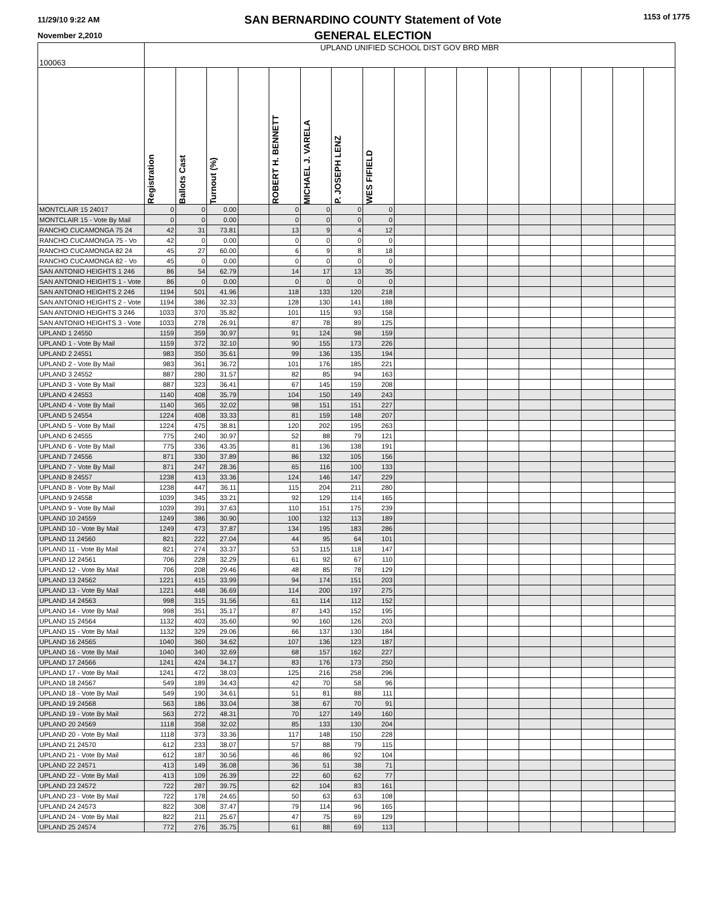11/29/10 9:22 AM
November 2,2010
SAN BERNARDINO COUNTY Statement of Vote
GENERAL ELECTION
1153 of 1775
| 100063 | UPLAND UNIFIED SCHOOL DIST GOV BRD MBR | | | | | | | | | | | | | | | | |
| | Registration | Ballots Cast | Turnout (%) | | ROBERT H. BENNETT | MICHAEL J. VARELA | P. JOSEPH LENZ | WES FIFIELD | | | | | | | | | |
| MONTCLAIR 15 24017 | 0 | 0 | 0.00 | | 0 | 0 | 0 | 0 | | | | | | | | | |
| MONTCLAIR 15 - Vote By Mail | 0 | 0 | 0.00 | | 0 | 0 | 0 | 0 | | | | | | | | | |
| RANCHO CUCAMONGA 75 24 | 42 | 31 | 73.81 | | 13 | 9 | 4 | 12 | | | | | | | | | |
| RANCHO CUCAMONGA 75 - Vo | 42 | 0 | 0.00 | | 0 | 0 | 0 | 0 | | | | | | | | | |
| RANCHO CUCAMONGA 82 24 | 45 | 27 | 60.00 | | 6 | 9 | 8 | 18 | | | | | | | | | |
| RANCHO CUCAMONGA 82 - Vo | 45 | 0 | 0.00 | | 0 | 0 | 0 | 0 | | | | | | | | | |
| SAN ANTONIO HEIGHTS 1 246 | 86 | 54 | 62.79 | | 14 | 17 | 13 | 35 | | | | | | | | | |
| SAN ANTONIO HEIGHTS 1 - Vote | 86 | 0 | 0.00 | | 0 | 0 | 0 | 0 | | | | | | | | | |
| SAN ANTONIO HEIGHTS 2 246 | 1194 | 501 | 41.96 | | 118 | 133 | 120 | 218 | | | | | | | | | |
| SAN ANTONIO HEIGHTS 2 - Vote | 1194 | 386 | 32.33 | | 128 | 130 | 141 | 188 | | | | | | | | | |
| SAN ANTONIO HEIGHTS 3 246 | 1033 | 370 | 35.82 | | 101 | 115 | 93 | 158 | | | | | | | | | |
| SAN ANTONIO HEIGHTS 3 - Vote | 1033 | 278 | 26.91 | | 87 | 78 | 89 | 125 | | | | | | | | | |
| UPLAND 1 24550 | 1159 | 359 | 30.97 | | 91 | 124 | 98 | 159 | | | | | | | | | |
| UPLAND 1 - Vote By Mail | 1159 | 372 | 32.10 | | 90 | 155 | 173 | 226 | | | | | | | | | |
| UPLAND 2 24551 | 983 | 350 | 35.61 | | 99 | 136 | 135 | 194 | | | | | | | | | |
| UPLAND 2 - Vote By Mail | 983 | 361 | 36.72 | | 101 | 176 | 185 | 221 | | | | | | | | | |
| UPLAND 3 24552 | 887 | 280 | 31.57 | | 82 | 85 | 94 | 163 | | | | | | | | | |
| UPLAND 3 - Vote By Mail | 887 | 323 | 36.41 | | 67 | 145 | 159 | 208 | | | | | | | | | |
| UPLAND 4 24553 | 1140 | 408 | 35.79 | | 104 | 150 | 149 | 243 | | | | | | | | | |
| UPLAND 4 - Vote By Mail | 1140 | 365 | 32.02 | | 98 | 151 | 151 | 227 | | | | | | | | | |
| UPLAND 5 24554 | 1224 | 408 | 33.33 | | 81 | 159 | 148 | 207 | | | | | | | | | |
| UPLAND 5 - Vote By Mail | 1224 | 475 | 38.81 | | 120 | 202 | 195 | 263 | | | | | | | | | |
| UPLAND 6 24555 | 775 | 240 | 30.97 | | 52 | 88 | 79 | 121 | | | | | | | | | |
| UPLAND 6 - Vote By Mail | 775 | 336 | 43.35 | | 81 | 136 | 138 | 191 | | | | | | | | | |
| UPLAND 7 24556 | 871 | 330 | 37.89 | | 86 | 132 | 105 | 156 | | | | | | | | | |
| UPLAND 7 - Vote By Mail | 871 | 247 | 28.36 | | 65 | 116 | 100 | 133 | | | | | | | | | |
| UPLAND 8 24557 | 1238 | 413 | 33.36 | | 124 | 146 | 147 | 229 | | | | | | | | | |
| UPLAND 8 - Vote By Mail | 1238 | 447 | 36.11 | | 115 | 204 | 211 | 280 | | | | | | | | | |
| UPLAND 9 24558 | 1039 | 345 | 33.21 | | 92 | 129 | 114 | 165 | | | | | | | | | |
| UPLAND 9 - Vote By Mail | 1039 | 391 | 37.63 | | 110 | 151 | 175 | 239 | | | | | | | | | |
| UPLAND 10 24559 | 1249 | 386 | 30.90 | | 100 | 132 | 113 | 189 | | | | | | | | | |
| UPLAND 10 - Vote By Mail | 1249 | 473 | 37.87 | | 134 | 195 | 183 | 286 | | | | | | | | | |
| UPLAND 11 24560 | 821 | 222 | 27.04 | | 44 | 95 | 64 | 101 | | | | | | | | | |
| UPLAND 11 - Vote By Mail | 821 | 274 | 33.37 | | 53 | 115 | 118 | 147 | | | | | | | | | |
| UPLAND 12 24561 | 706 | 228 | 32.29 | | 61 | 92 | 67 | 110 | | | | | | | | | |
| UPLAND 12 - Vote By Mail | 706 | 208 | 29.46 | | 48 | 85 | 78 | 129 | | | | | | | | | |
| UPLAND 13 24562 | 1221 | 415 | 33.99 | | 94 | 174 | 151 | 203 | | | | | | | | | |
| UPLAND 13 - Vote By Mail | 1221 | 448 | 36.69 | | 114 | 200 | 197 | 275 | | | | | | | | | |
| UPLAND 14 24563 | 998 | 315 | 31.56 | | 61 | 114 | 112 | 152 | | | | | | | | | |
| UPLAND 14 - Vote By Mail | 998 | 351 | 35.17 | | 87 | 143 | 152 | 195 | | | | | | | | | |
| UPLAND 15 24564 | 1132 | 403 | 35.60 | | 90 | 160 | 126 | 203 | | | | | | | | | |
| UPLAND 15 - Vote By Mail | 1132 | 329 | 29.06 | | 66 | 137 | 130 | 184 | | | | | | | | | |
| UPLAND 16 24565 | 1040 | 360 | 34.62 | | 107 | 136 | 123 | 187 | | | | | | | | | |
| UPLAND 16 - Vote By Mail | 1040 | 340 | 32.69 | | 68 | 157 | 162 | 227 | | | | | | | | | |
| UPLAND 17 24566 | 1241 | 424 | 34.17 | | 83 | 176 | 173 | 250 | | | | | | | | | |
| UPLAND 17 - Vote By Mail | 1241 | 472 | 38.03 | | 125 | 216 | 258 | 296 | | | | | | | | | |
| UPLAND 18 24567 | 549 | 189 | 34.43 | | 42 | 70 | 58 | 96 | | | | | | | | | |
| UPLAND 18 - Vote By Mail | 549 | 190 | 34.61 | | 51 | 81 | 88 | 111 | | | | | | | | | |
| UPLAND 19 24568 | 563 | 186 | 33.04 | | 38 | 67 | 70 | 91 | | | | | | | | | |
| UPLAND 19 - Vote By Mail | 563 | 272 | 48.31 | | 70 | 127 | 149 | 160 | | | | | | | | | |
| UPLAND 20 24569 | 1118 | 358 | 32.02 | | 85 | 133 | 130 | 204 | | | | | | | | | |
| UPLAND 20 - Vote By Mail | 1118 | 373 | 33.36 | | 117 | 148 | 150 | 228 | | | | | | | | | |
| UPLAND 21 24570 | 612 | 233 | 38.07 | | 57 | 88 | 79 | 115 | | | | | | | | | |
| UPLAND 21 - Vote By Mail | 612 | 187 | 30.56 | | 46 | 86 | 92 | 104 | | | | | | | | | |
| UPLAND 22 24571 | 413 | 149 | 36.08 | | 36 | 51 | 38 | 71 | | | | | | | | | |
| UPLAND 22 - Vote By Mail | 413 | 109 | 26.39 | | 22 | 60 | 62 | 77 | | | | | | | | | |
| UPLAND 23 24572 | 722 | 287 | 39.75 | | 62 | 104 | 83 | 161 | | | | | | | | | |
| UPLAND 23 - Vote By Mail | 722 | 178 | 24.65 | | 50 | 63 | 63 | 108 | | | | | | | | | |
| UPLAND 24 24573 | 822 | 308 | 37.47 | | 79 | 114 | 96 | 165 | | | | | | | | | |
| UPLAND 24 - Vote By Mail | 822 | 211 | 25.67 | | 47 | 75 | 69 | 129 | | | | | | | | | |
| UPLAND 25 24574 | 772 | 276 | 35.75 | | 61 | 88 | 69 | 113 | | | | | | | | | |